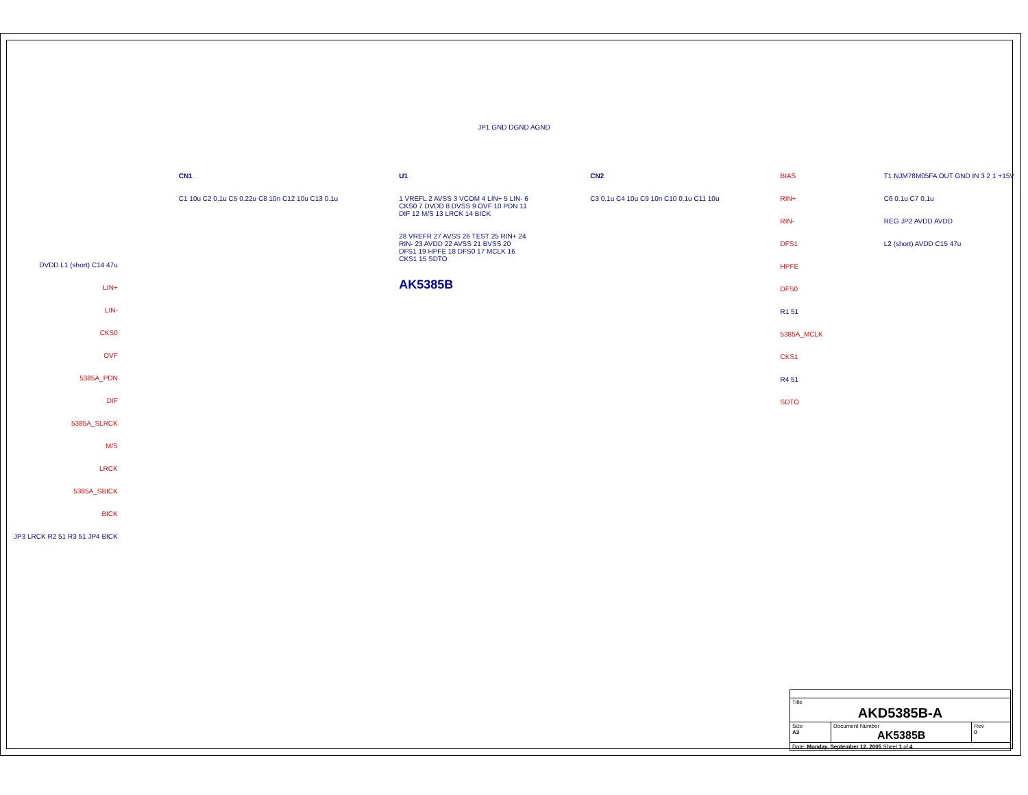JP1 GND DGND AGND
DVDD L1 (short) C14 47u
LIN+
LIN-
CKS0
OVF
5385A_PDN
DIF
5385A_SLRCK
M/S
LRCK
5385A_SBICK
BICK
JP3 LRCK R2 51 R3 51 JP4 BICK
CN1
C1 10u C2 0.1u C5 0.22u C8 10n C12 10u C13 0.1u
U1
1 VREFL 2 AVSS 3 VCOM 4 LIN+ 5 LIN- 6 CKS0 7 DVDD 8 DVSS 9 OVF 10 PDN 11 DIF 12 M/S 13 LRCK 14 BICK
28 VREFR 27 AVSS 26 TEST 25 RIN+ 24 RIN- 23 AVDD 22 AVSS 21 BVSS 20 DFS1 19 HPFE 18 DFS0 17 MCLK 16 CKS1 15 SDTO
AK5385B
CN2
C3 0.1u C4 10u C9 10n C10 0.1u C11 10u
BIAS
RIN+
RIN-
DFS1
HPFE
DFS0
R1 51
5385A_MCLK
CKS1
R4 51
SDTO
T1 NJM78M05FA OUT GND IN 3 2 1 +15V
C6 0.1u C7 0.1u
REG JP2 AVDD AVDD
L2 (short) AVDD C15 47u
| Title AKD5385B-A | | |
| Size A3 | Document Number AK5385B | Rev 0 |
| Date: Monday, September 12, 2005 Sheet 1 of 4 | | |